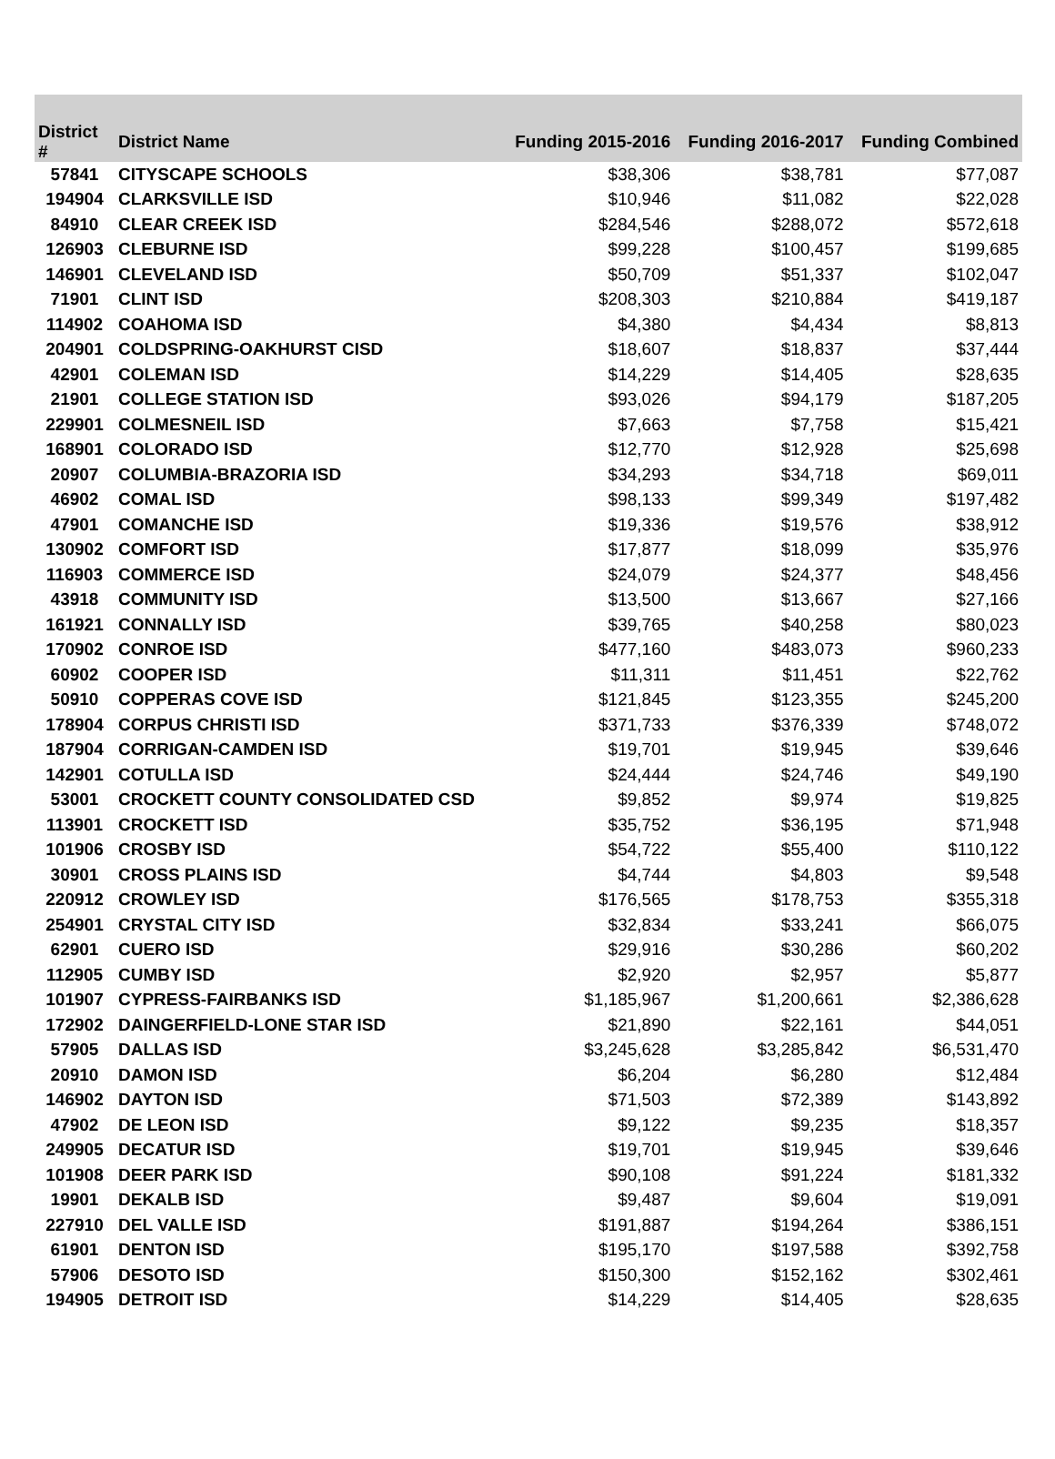| District # | District Name | Funding 2015-2016 | Funding 2016-2017 | Funding Combined |
| --- | --- | --- | --- | --- |
| 57841 | CITYSCAPE SCHOOLS | $38,306 | $38,781 | $77,087 |
| 194904 | CLARKSVILLE ISD | $10,946 | $11,082 | $22,028 |
| 84910 | CLEAR CREEK ISD | $284,546 | $288,072 | $572,618 |
| 126903 | CLEBURNE ISD | $99,228 | $100,457 | $199,685 |
| 146901 | CLEVELAND ISD | $50,709 | $51,337 | $102,047 |
| 71901 | CLINT ISD | $208,303 | $210,884 | $419,187 |
| 114902 | COAHOMA ISD | $4,380 | $4,434 | $8,813 |
| 204901 | COLDSPRING-OAKHURST CISD | $18,607 | $18,837 | $37,444 |
| 42901 | COLEMAN ISD | $14,229 | $14,405 | $28,635 |
| 21901 | COLLEGE STATION ISD | $93,026 | $94,179 | $187,205 |
| 229901 | COLMESNEIL ISD | $7,663 | $7,758 | $15,421 |
| 168901 | COLORADO ISD | $12,770 | $12,928 | $25,698 |
| 20907 | COLUMBIA-BRAZORIA ISD | $34,293 | $34,718 | $69,011 |
| 46902 | COMAL ISD | $98,133 | $99,349 | $197,482 |
| 47901 | COMANCHE ISD | $19,336 | $19,576 | $38,912 |
| 130902 | COMFORT ISD | $17,877 | $18,099 | $35,976 |
| 116903 | COMMERCE ISD | $24,079 | $24,377 | $48,456 |
| 43918 | COMMUNITY ISD | $13,500 | $13,667 | $27,166 |
| 161921 | CONNALLY ISD | $39,765 | $40,258 | $80,023 |
| 170902 | CONROE ISD | $477,160 | $483,073 | $960,233 |
| 60902 | COOPER ISD | $11,311 | $11,451 | $22,762 |
| 50910 | COPPERAS COVE ISD | $121,845 | $123,355 | $245,200 |
| 178904 | CORPUS CHRISTI ISD | $371,733 | $376,339 | $748,072 |
| 187904 | CORRIGAN-CAMDEN ISD | $19,701 | $19,945 | $39,646 |
| 142901 | COTULLA ISD | $24,444 | $24,746 | $49,190 |
| 53001 | CROCKETT COUNTY CONSOLIDATED CSD | $9,852 | $9,974 | $19,825 |
| 113901 | CROCKETT ISD | $35,752 | $36,195 | $71,948 |
| 101906 | CROSBY ISD | $54,722 | $55,400 | $110,122 |
| 30901 | CROSS PLAINS ISD | $4,744 | $4,803 | $9,548 |
| 220912 | CROWLEY ISD | $176,565 | $178,753 | $355,318 |
| 254901 | CRYSTAL CITY ISD | $32,834 | $33,241 | $66,075 |
| 62901 | CUERO ISD | $29,916 | $30,286 | $60,202 |
| 112905 | CUMBY ISD | $2,920 | $2,957 | $5,877 |
| 101907 | CYPRESS-FAIRBANKS ISD | $1,185,967 | $1,200,661 | $2,386,628 |
| 172902 | DAINGERFIELD-LONE STAR ISD | $21,890 | $22,161 | $44,051 |
| 57905 | DALLAS ISD | $3,245,628 | $3,285,842 | $6,531,470 |
| 20910 | DAMON ISD | $6,204 | $6,280 | $12,484 |
| 146902 | DAYTON ISD | $71,503 | $72,389 | $143,892 |
| 47902 | DE LEON ISD | $9,122 | $9,235 | $18,357 |
| 249905 | DECATUR ISD | $19,701 | $19,945 | $39,646 |
| 101908 | DEER PARK ISD | $90,108 | $91,224 | $181,332 |
| 19901 | DEKALB ISD | $9,487 | $9,604 | $19,091 |
| 227910 | DEL VALLE ISD | $191,887 | $194,264 | $386,151 |
| 61901 | DENTON ISD | $195,170 | $197,588 | $392,758 |
| 57906 | DESOTO ISD | $150,300 | $152,162 | $302,461 |
| 194905 | DETROIT ISD | $14,229 | $14,405 | $28,635 |